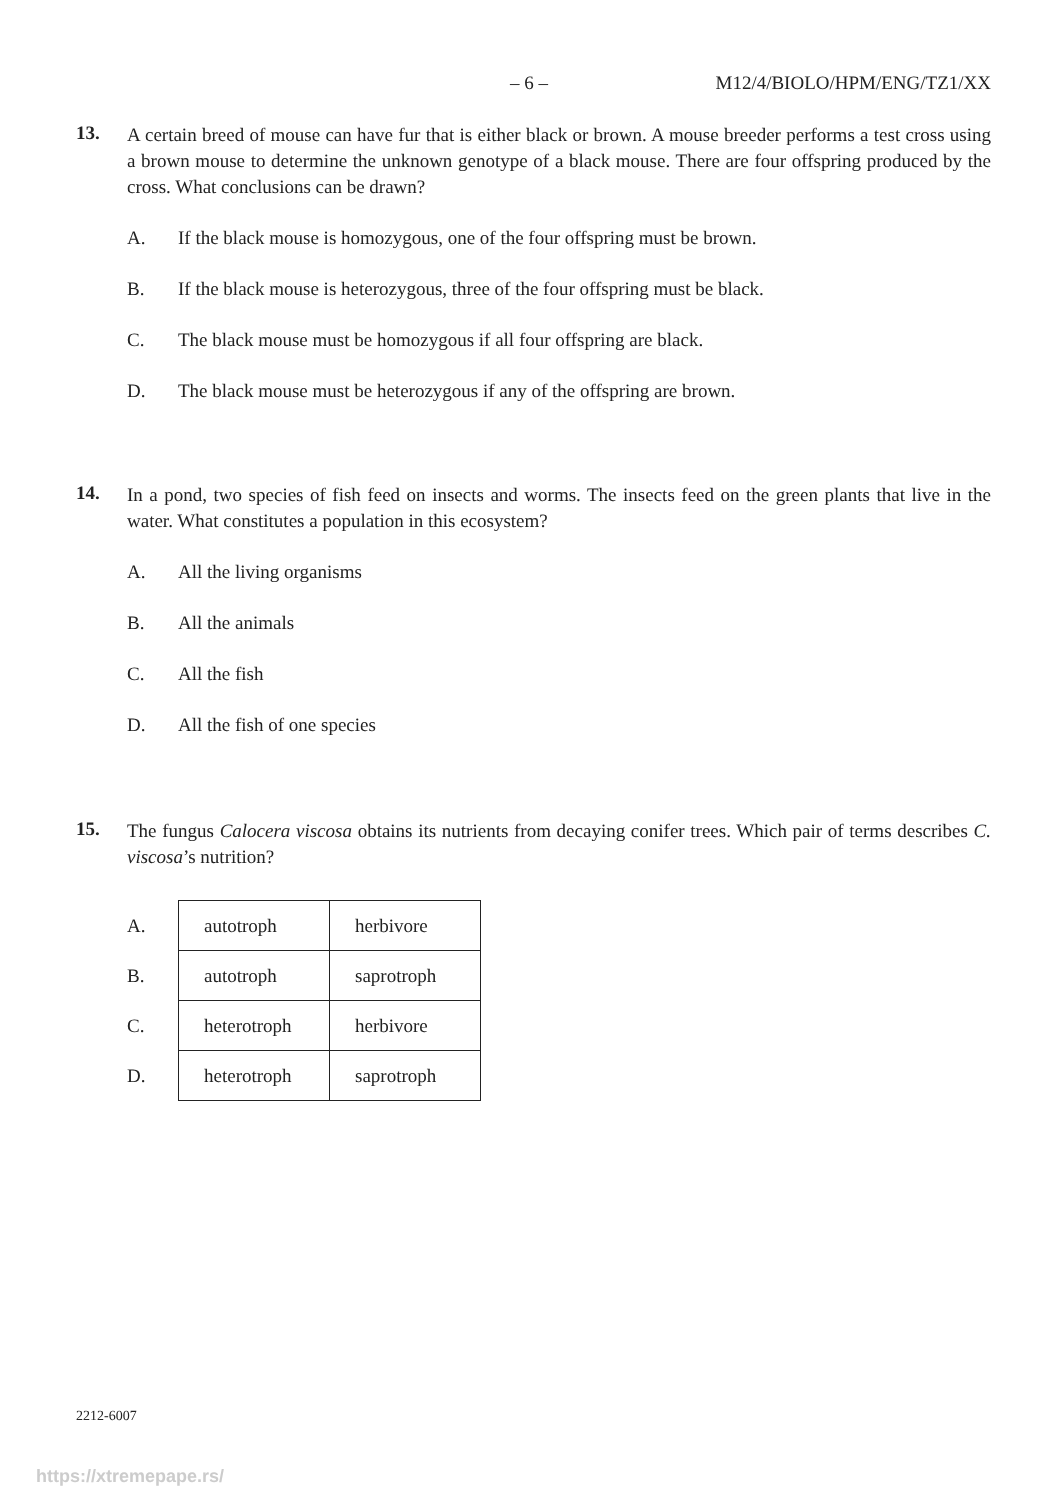– 6 – M12/4/BIOLO/HPM/ENG/TZ1/XX
13.
A certain breed of mouse can have fur that is either black or brown. A mouse breeder performs a test cross using a brown mouse to determine the unknown genotype of a black mouse. There are four offspring produced by the cross. What conclusions can be drawn?
A. If the black mouse is homozygous, one of the four offspring must be brown.
B. If the black mouse is heterozygous, three of the four offspring must be black.
C. The black mouse must be homozygous if all four offspring are black.
D. The black mouse must be heterozygous if any of the offspring are brown.
14.
In a pond, two species of fish feed on insects and worms. The insects feed on the green plants that live in the water. What constitutes a population in this ecosystem?
A. All the living organisms
B. All the animals
C. All the fish
D. All the fish of one species
15.
The fungus Calocera viscosa obtains its nutrients from decaying conifer trees. Which pair of terms describes C. viscosa’s nutrition?
| A. | autotroph | herbivore |
| B. | autotroph | saprotroph |
| C. | heterotroph | herbivore |
| D. | heterotroph | saprotroph |
2212-6007
https://xtremepape.rs/